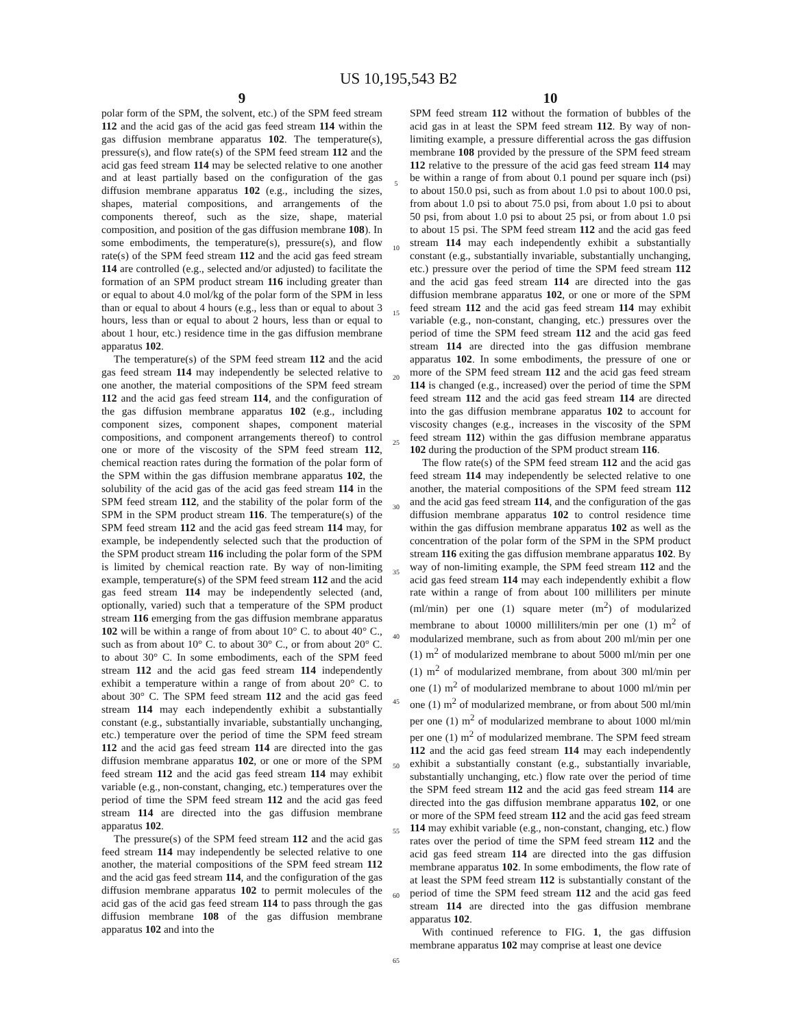US 10,195,543 B2
9
polar form of the SPM, the solvent, etc.) of the SPM feed stream 112 and the acid gas of the acid gas feed stream 114 within the gas diffusion membrane apparatus 102. The temperature(s), pressure(s), and flow rate(s) of the SPM feed stream 112 and the acid gas feed stream 114 may be selected relative to one another and at least partially based on the configuration of the gas diffusion membrane apparatus 102 (e.g., including the sizes, shapes, material compositions, and arrangements of the components thereof, such as the size, shape, material composition, and position of the gas diffusion membrane 108). In some embodiments, the temperature(s), pressure(s), and flow rate(s) of the SPM feed stream 112 and the acid gas feed stream 114 are controlled (e.g., selected and/or adjusted) to facilitate the formation of an SPM product stream 116 including greater than or equal to about 4.0 mol/kg of the polar form of the SPM in less than or equal to about 4 hours (e.g., less than or equal to about 3 hours, less than or equal to about 2 hours, less than or equal to about 1 hour, etc.) residence time in the gas diffusion membrane apparatus 102.
The temperature(s) of the SPM feed stream 112 and the acid gas feed stream 114 may independently be selected relative to one another, the material compositions of the SPM feed stream 112 and the acid gas feed stream 114, and the configuration of the gas diffusion membrane apparatus 102 (e.g., including component sizes, component shapes, component material compositions, and component arrangements thereof) to control one or more of the viscosity of the SPM feed stream 112, chemical reaction rates during the formation of the polar form of the SPM within the gas diffusion membrane apparatus 102, the solubility of the acid gas of the acid gas feed stream 114 in the SPM feed stream 112, and the stability of the polar form of the SPM in the SPM product stream 116. The temperature(s) of the SPM feed stream 112 and the acid gas feed stream 114 may, for example, be independently selected such that the production of the SPM product stream 116 including the polar form of the SPM is limited by chemical reaction rate. By way of non-limiting example, temperature(s) of the SPM feed stream 112 and the acid gas feed stream 114 may be independently selected (and, optionally, varied) such that a temperature of the SPM product stream 116 emerging from the gas diffusion membrane apparatus 102 will be within a range of from about 10° C. to about 40° C., such as from about 10° C. to about 30° C., or from about 20° C. to about 30° C. In some embodiments, each of the SPM feed stream 112 and the acid gas feed stream 114 independently exhibit a temperature within a range of from about 20° C. to about 30° C. The SPM feed stream 112 and the acid gas feed stream 114 may each independently exhibit a substantially constant (e.g., substantially invariable, substantially unchanging, etc.) temperature over the period of time the SPM feed stream 112 and the acid gas feed stream 114 are directed into the gas diffusion membrane apparatus 102, or one or more of the SPM feed stream 112 and the acid gas feed stream 114 may exhibit variable (e.g., non-constant, changing, etc.) temperatures over the period of time the SPM feed stream 112 and the acid gas feed stream 114 are directed into the gas diffusion membrane apparatus 102.
The pressure(s) of the SPM feed stream 112 and the acid gas feed stream 114 may independently be selected relative to one another, the material compositions of the SPM feed stream 112 and the acid gas feed stream 114, and the configuration of the gas diffusion membrane apparatus 102 to permit molecules of the acid gas of the acid gas feed stream 114 to pass through the gas diffusion membrane 108 of the gas diffusion membrane apparatus 102 and into the
5
10
15
20
25
30
35
40
45
50
55
60
65
10
SPM feed stream 112 without the formation of bubbles of the acid gas in at least the SPM feed stream 112. By way of non-limiting example, a pressure differential across the gas diffusion membrane 108 provided by the pressure of the SPM feed stream 112 relative to the pressure of the acid gas feed stream 114 may be within a range of from about 0.1 pound per square inch (psi) to about 150.0 psi, such as from about 1.0 psi to about 100.0 psi, from about 1.0 psi to about 75.0 psi, from about 1.0 psi to about 50 psi, from about 1.0 psi to about 25 psi, or from about 1.0 psi to about 15 psi. The SPM feed stream 112 and the acid gas feed stream 114 may each independently exhibit a substantially constant (e.g., substantially invariable, substantially unchanging, etc.) pressure over the period of time the SPM feed stream 112 and the acid gas feed stream 114 are directed into the gas diffusion membrane apparatus 102, or one or more of the SPM feed stream 112 and the acid gas feed stream 114 may exhibit variable (e.g., non-constant, changing, etc.) pressures over the period of time the SPM feed stream 112 and the acid gas feed stream 114 are directed into the gas diffusion membrane apparatus 102. In some embodiments, the pressure of one or more of the SPM feed stream 112 and the acid gas feed stream 114 is changed (e.g., increased) over the period of time the SPM feed stream 112 and the acid gas feed stream 114 are directed into the gas diffusion membrane apparatus 102 to account for viscosity changes (e.g., increases in the viscosity of the SPM feed stream 112) within the gas diffusion membrane apparatus 102 during the production of the SPM product stream 116.
The flow rate(s) of the SPM feed stream 112 and the acid gas feed stream 114 may independently be selected relative to one another, the material compositions of the SPM feed stream 112 and the acid gas feed stream 114, and the configuration of the gas diffusion membrane apparatus 102 to control residence time within the gas diffusion membrane apparatus 102 as well as the concentration of the polar form of the SPM in the SPM product stream 116 exiting the gas diffusion membrane apparatus 102. By way of non-limiting example, the SPM feed stream 112 and the acid gas feed stream 114 may each independently exhibit a flow rate within a range of from about 100 milliliters per minute (ml/min) per one (1) square meter (m<sup>2</sup>) of modularized membrane to about 10000 milliliters/min per one (1) m<sup>2</sup> of modularized membrane, such as from about 200 ml/min per one (1) m<sup>2</sup> of modularized membrane to about 5000 ml/min per one (1) m<sup>2</sup> of modularized membrane, from about 300 ml/min per one (1) m<sup>2</sup> of modularized membrane to about 1000 ml/min per one (1) m<sup>2</sup> of modularized membrane, or from about 500 ml/min per one (1) m<sup>2</sup> of modularized membrane to about 1000 ml/min per one (1) m<sup>2</sup> of modularized membrane. The SPM feed stream 112 and the acid gas feed stream 114 may each independently exhibit a substantially constant (e.g., substantially invariable, substantially unchanging, etc.) flow rate over the period of time the SPM feed stream 112 and the acid gas feed stream 114 are directed into the gas diffusion membrane apparatus 102, or one or more of the SPM feed stream 112 and the acid gas feed stream 114 may exhibit variable (e.g., non-constant, changing, etc.) flow rates over the period of time the SPM feed stream 112 and the acid gas feed stream 114 are directed into the gas diffusion membrane apparatus 102. In some embodiments, the flow rate of at least the SPM feed stream 112 is substantially constant of the period of time the SPM feed stream 112 and the acid gas feed stream 114 are directed into the gas diffusion membrane apparatus 102.
With continued reference to FIG. 1, the gas diffusion membrane apparatus 102 may comprise at least one device